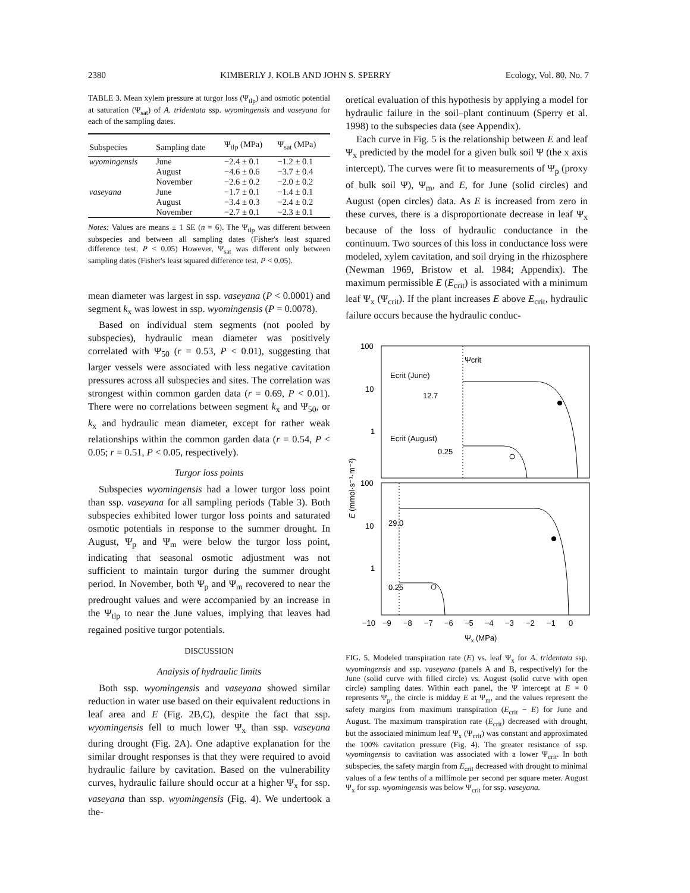2380 KIMBERLY J. KOLB AND JOHN S. SPERRY Ecology, Vol. 80, No. 7
TABLE 3. Mean xylem pressure at turgor loss (Ψ<sub>tlp</sub>) and osmotic potential at saturation (Ψ<sub>sat</sub>) of A. tridentata ssp. wyomingensis and vaseyana for each of the sampling dates.
| Subspecies | Sampling date | Ψ<sub>tlp</sub> (MPa) | Ψ<sub>sat</sub> (MPa) |
| --- | --- | --- | --- |
| wyomingensis | June | −2.4 ± 0.1 | −1.2 ± 0.1 |
| | August | −4.6 ± 0.6 | −3.7 ± 0.4 |
| | November | −2.6 ± 0.2 | −2.0 ± 0.2 |
| vaseyana | June | −1.7 ± 0.1 | −1.4 ± 0.1 |
| | August | −3.4 ± 0.3 | −2.4 ± 0.2 |
| | November | −2.7 ± 0.1 | −2.3 ± 0.1 |
Notes: Values are means ± 1 SE (n = 6). The Ψ<sub>tlp</sub> was different between subspecies and between all sampling dates (Fisher's least squared difference test, P < 0.05) However, Ψ<sub>sat</sub> was different only between sampling dates (Fisher's least squared difference test, P < 0.05).
mean diameter was largest in ssp. vaseyana (P < 0.0001) and segment k<sub>x</sub> was lowest in ssp. wyomingensis (P = 0.0078).
Based on individual stem segments (not pooled by subspecies), hydraulic mean diameter was positively correlated with Ψ<sub>50</sub> (r = 0.53, P < 0.01), suggesting that larger vessels were associated with less negative cavitation pressures across all subspecies and sites. The correlation was strongest within common garden data (r = 0.69, P < 0.01). There were no correlations between segment k<sub>x</sub> and Ψ<sub>50</sub>, or k<sub>x</sub> and hydraulic mean diameter, except for rather weak relationships within the common garden data (r = 0.54, P < 0.05; r = 0.51, P < 0.05, respectively).
Turgor loss points
Subspecies wyomingensis had a lower turgor loss point than ssp. vaseyana for all sampling periods (Table 3). Both subspecies exhibited lower turgor loss points and saturated osmotic potentials in response to the summer drought. In August, Ψ<sub>p</sub> and Ψ<sub>m</sub> were below the turgor loss point, indicating that seasonal osmotic adjustment was not sufficient to maintain turgor during the summer drought period. In November, both Ψ<sub>p</sub> and Ψ<sub>m</sub> recovered to near the predrought values and were accompanied by an increase in the Ψ<sub>tlp</sub> to near the June values, implying that leaves had regained positive turgor potentials.
DISCUSSION
Analysis of hydraulic limits
Both ssp. wyomingensis and vaseyana showed similar reduction in water use based on their equivalent reductions in leaf area and E (Fig. 2B,C), despite the fact that ssp. wyomingensis fell to much lower Ψ<sub>x</sub> than ssp. vaseyana during drought (Fig. 2A). One adaptive explanation for the similar drought responses is that they were required to avoid hydraulic failure by cavitation. Based on the vulnerability curves, hydraulic failure should occur at a higher Ψ<sub>x</sub> for ssp. vaseyana than ssp. wyomingensis (Fig. 4). We undertook a the-
oretical evaluation of this hypothesis by applying a model for hydraulic failure in the soil–plant continuum (Sperry et al. 1998) to the subspecies data (see Appendix).
Each curve in Fig. 5 is the relationship between E and leaf Ψ<sub>x</sub> predicted by the model for a given bulk soil Ψ (the x axis intercept). The curves were fit to measurements of Ψ<sub>p</sub> (proxy of bulk soil Ψ), Ψ<sub>m</sub>, and E, for June (solid circles) and August (open circles) data. As E is increased from zero in these curves, there is a disproportionate decrease in leaf Ψ<sub>x</sub> because of the loss of hydraulic conductance in the continuum. Two sources of this loss in conductance loss were modeled, xylem cavitation, and soil drying in the rhizosphere (Newman 1969, Bristow et al. 1984; Appendix). The maximum permissible E (E<sub>crit</sub>) is associated with a minimum leaf Ψ<sub>x</sub> (Ψ<sub>crit</sub>). If the plant increases E above E<sub>crit</sub>, hydraulic failure occurs because the hydraulic conduc-
100
10
1
100
10
1
−10
−9
−8
−7
−6
−5
−4
−3
−2
−1
0
Ψx (MPa)
E (mmol·s⁻¹·m⁻²)
Ψcrit
Ecrit (June)
12.7
Ecrit (August)
0.25
29.0
0.25
FIG. 5. Modeled transpiration rate (E) vs. leaf Ψ<sub>x</sub> for A. tridentata ssp. wyomingensis and ssp. vaseyana (panels A and B, respectively) for the June (solid curve with filled circle) vs. August (solid curve with open circle) sampling dates. Within each panel, the Ψ intercept at E = 0 represents Ψ<sub>p</sub>, the circle is midday E at Ψ<sub>m</sub>, and the values represent the safety margins from maximum transpiration (E<sub>crit</sub> − E) for June and August. The maximum transpiration rate (E<sub>crit</sub>) decreased with drought, but the associated minimum leaf Ψ<sub>x</sub> (Ψ<sub>crit</sub>) was constant and approximated the 100% cavitation pressure (Fig. 4). The greater resistance of ssp. wyomingensis to cavitation was associated with a lower Ψ<sub>crit</sub>. In both subspecies, the safety margin from E<sub>crit</sub> decreased with drought to minimal values of a few tenths of a millimole per second per square meter. August Ψ<sub>x</sub> for ssp. wyomingensis was below Ψ<sub>crit</sub> for ssp. vaseyana.